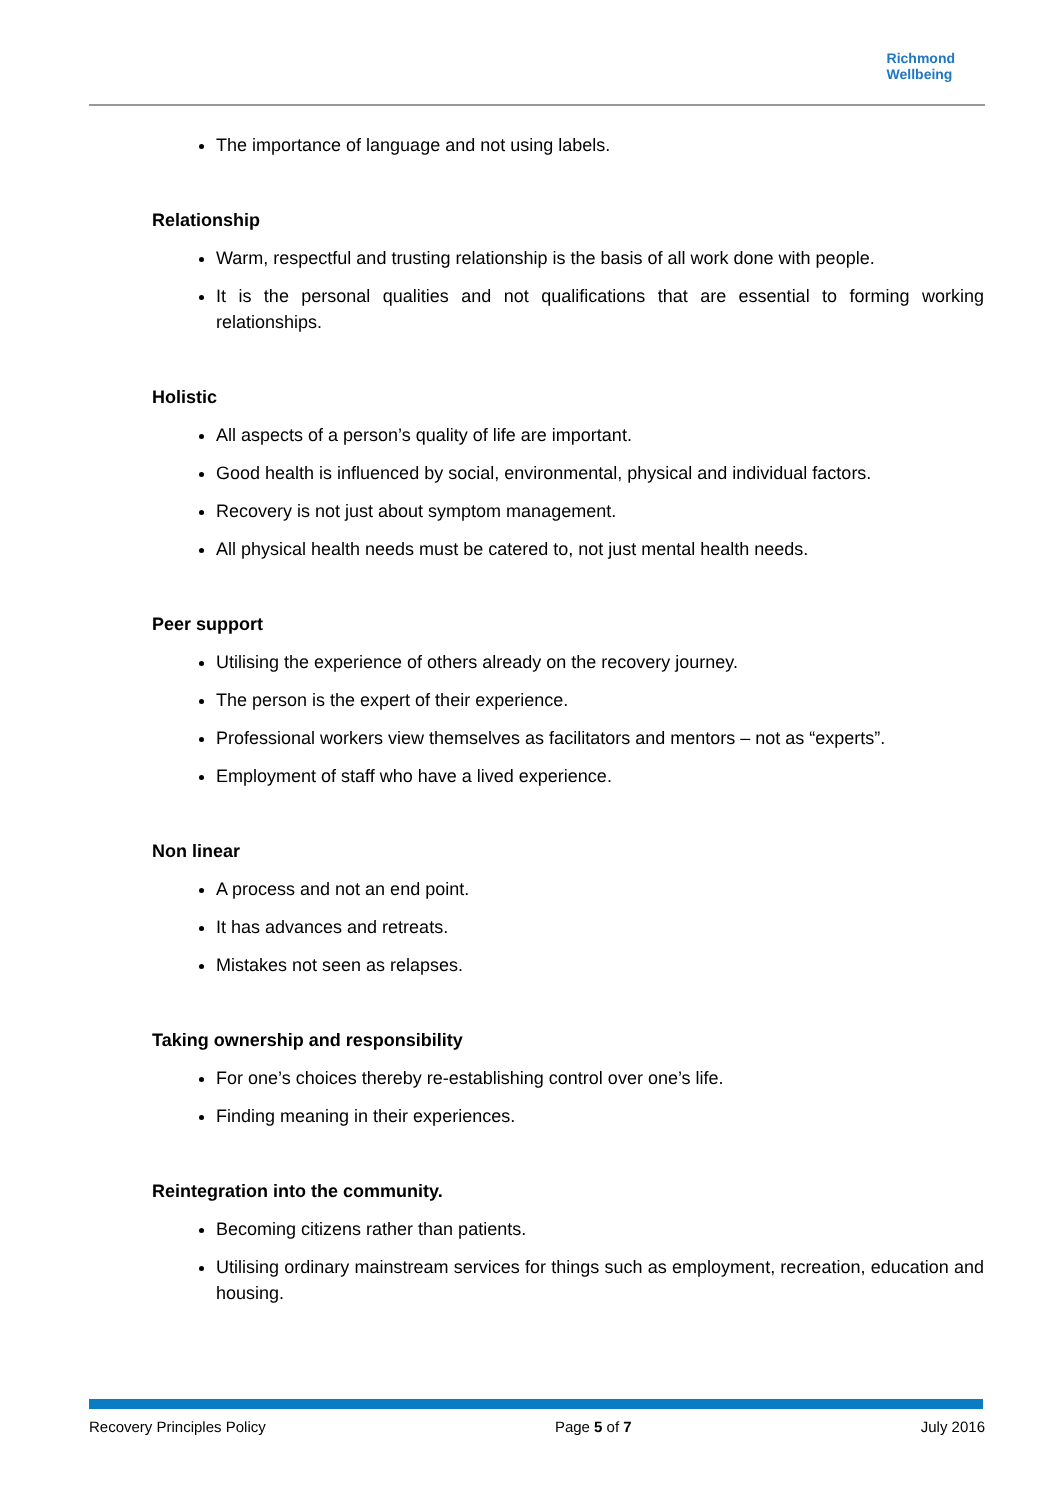Richmond
Wellbeing
The importance of language and not using labels.
Relationship
Warm, respectful and trusting relationship is the basis of all work done with people.
It is the personal qualities and not qualifications that are essential to forming working relationships.
Holistic
All aspects of a person’s quality of life are important.
Good health is influenced by social, environmental, physical and individual factors.
Recovery is not just about symptom management.
All physical health needs must be catered to, not just mental health needs.
Peer support
Utilising the experience of others already on the recovery journey.
The person is the expert of their experience.
Professional workers view themselves as facilitators and mentors – not as “experts”.
Employment of staff who have a lived experience.
Non linear
A process and not an end point.
It has advances and retreats.
Mistakes not seen as relapses.
Taking ownership and responsibility
For one’s choices thereby re-establishing control over one’s life.
Finding meaning in their experiences.
Reintegration into the community.
Becoming citizens rather than patients.
Utilising ordinary mainstream services for things such as employment, recreation, education and housing.
Recovery Principles Policy Page 5 of 7 July 2016